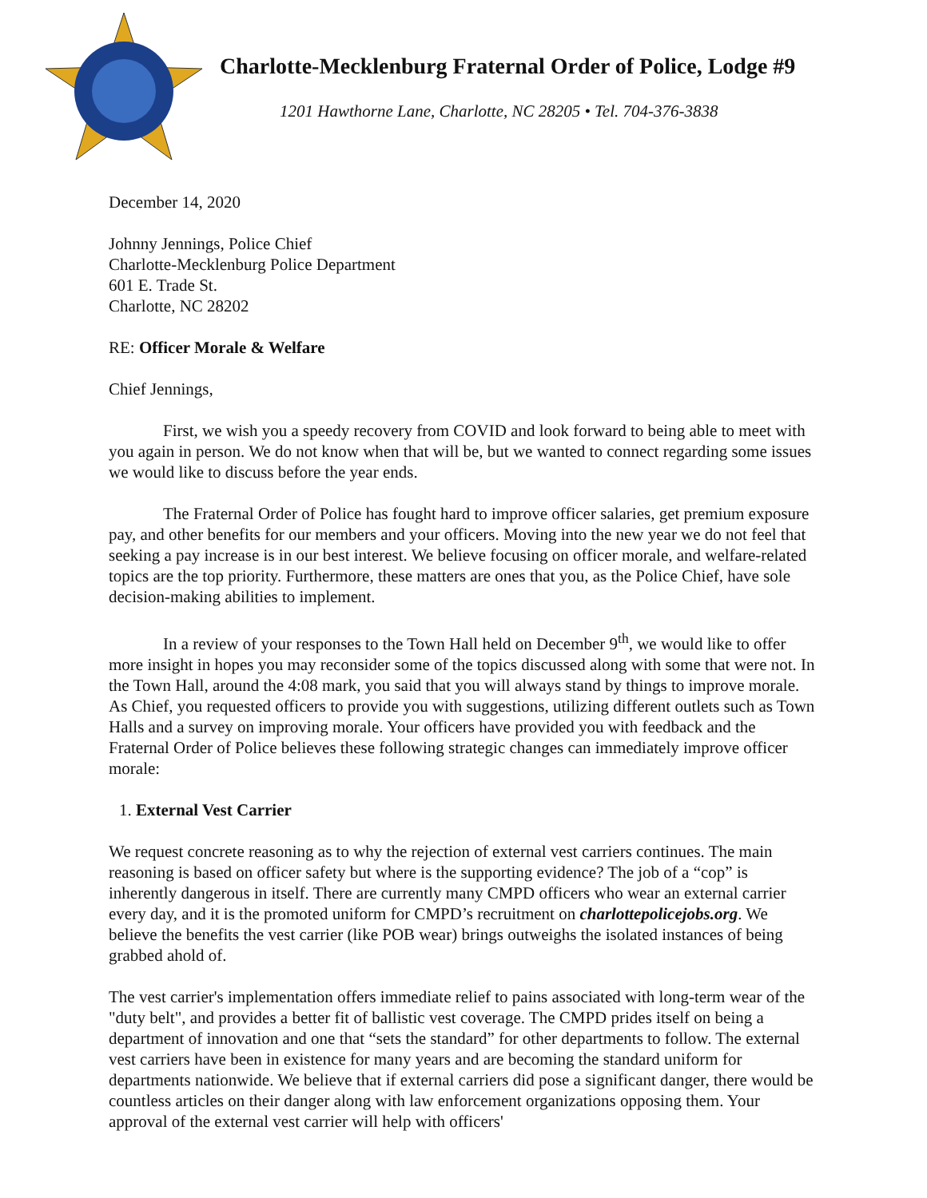Charlotte-Mecklenburg Fraternal Order of Police, Lodge #9
1201 Hawthorne Lane, Charlotte, NC 28205 • Tel. 704-376-3838
December 14, 2020
Johnny Jennings, Police Chief
Charlotte-Mecklenburg Police Department
601 E. Trade St.
Charlotte, NC 28202
RE: Officer Morale & Welfare
Chief Jennings,
First, we wish you a speedy recovery from COVID and look forward to being able to meet with you again in person. We do not know when that will be, but we wanted to connect regarding some issues we would like to discuss before the year ends.
The Fraternal Order of Police has fought hard to improve officer salaries, get premium exposure pay, and other benefits for our members and your officers. Moving into the new year we do not feel that seeking a pay increase is in our best interest. We believe focusing on officer morale, and welfare-related topics are the top priority. Furthermore, these matters are ones that you, as the Police Chief, have sole decision-making abilities to implement.
In a review of your responses to the Town Hall held on December 9<sup>th</sup>, we would like to offer more insight in hopes you may reconsider some of the topics discussed along with some that were not. In the Town Hall, around the 4:08 mark, you said that you will always stand by things to improve morale. As Chief, you requested officers to provide you with suggestions, utilizing different outlets such as Town Halls and a survey on improving morale. Your officers have provided you with feedback and the Fraternal Order of Police believes these following strategic changes can immediately improve officer morale:
1. External Vest Carrier
We request concrete reasoning as to why the rejection of external vest carriers continues. The main reasoning is based on officer safety but where is the supporting evidence? The job of a “cop” is inherently dangerous in itself. There are currently many CMPD officers who wear an external carrier every day, and it is the promoted uniform for CMPD’s recruitment on charlottepolicejobs.org. We believe the benefits the vest carrier (like POB wear) brings outweighs the isolated instances of being grabbed ahold of.
The vest carrier's implementation offers immediate relief to pains associated with long-term wear of the "duty belt", and provides a better fit of ballistic vest coverage. The CMPD prides itself on being a department of innovation and one that “sets the standard” for other departments to follow. The external vest carriers have been in existence for many years and are becoming the standard uniform for departments nationwide. We believe that if external carriers did pose a significant danger, there would be countless articles on their danger along with law enforcement organizations opposing them. Your approval of the external vest carrier will help with officers'